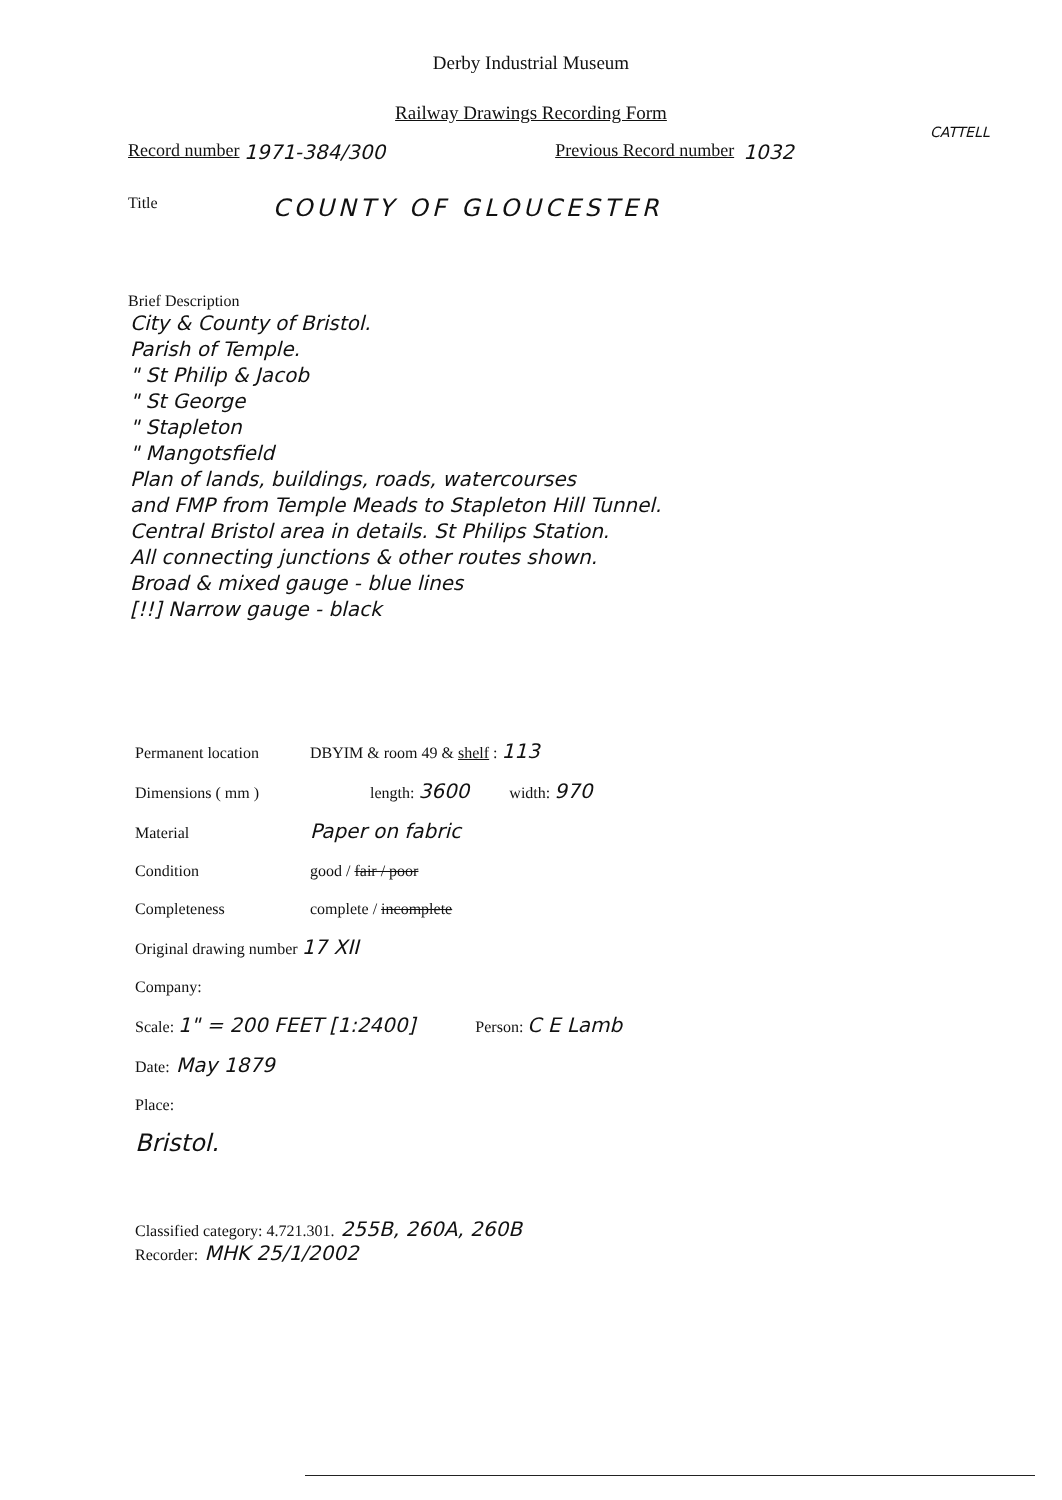Derby Industrial Museum
Railway Drawings Recording Form
CATTELL
Record number 1971-384/300 Previous Record number 1032
Title COUNTY OF GLOUCESTER
Brief Description
City & County of Bristol.
Parish of Temple.
" St Philip & Jacob
" St George
" Stapleton
" Mangotsfield
Plan of lands, buildings, roads, watercourses
and FMP from Temple Meads to Stapleton Hill Tunnel.
Central Bristol area in details. St Philips Station.
All connecting junctions & other routes shown.
Broad & mixed gauge - blue lines
[!!] Narrow gauge - black
Permanent location DBYIM & room 49 & shelf : 113
Dimensions ( mm ) length: 3600 width: 970
Material Paper on fabric
Condition good / fair / poor
Completeness complete / incomplete
Original drawing number 17 XII
Company:
Scale: 1" = 200 FEET [1:2400] Person: C E Lamb
Date: May 1879
Place:
Bristol.
Classified category: 4.721.301. 255B, 260A, 260B
Recorder: MHK 25/1/2002